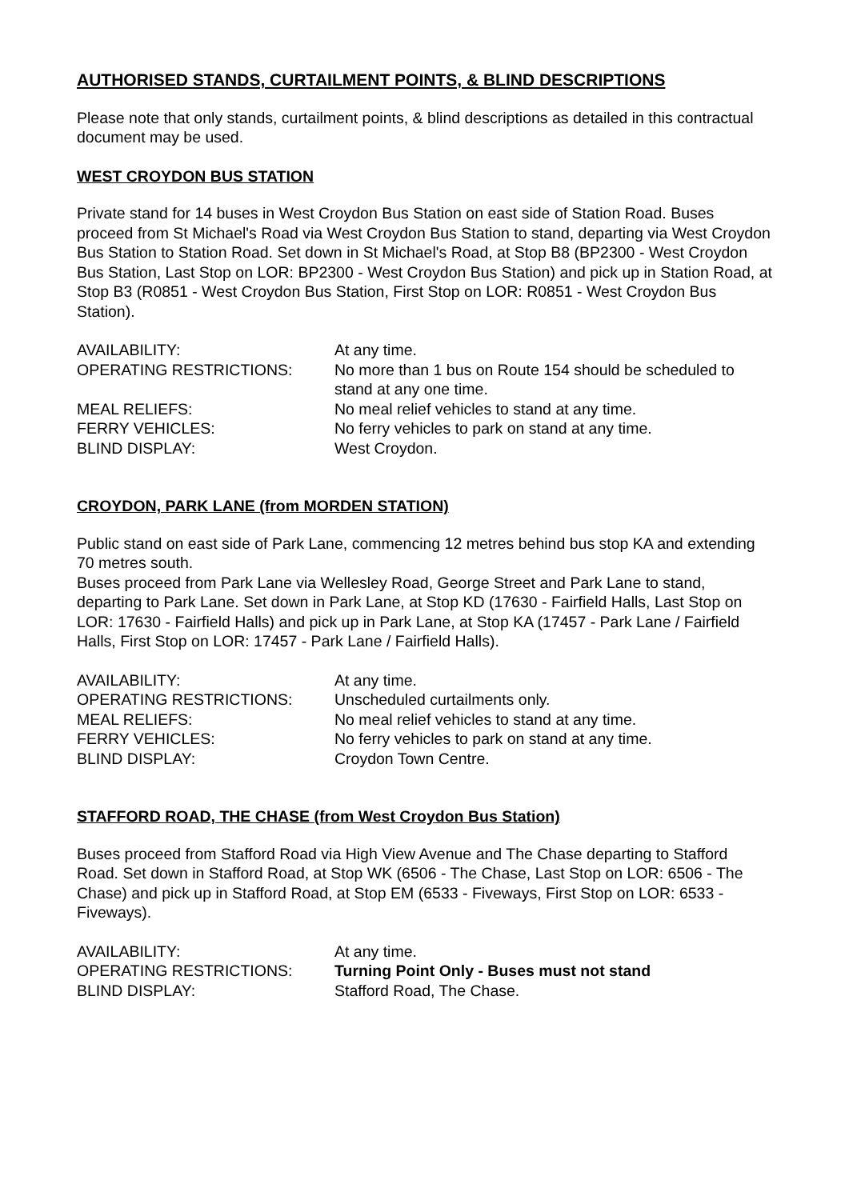AUTHORISED STANDS, CURTAILMENT POINTS, & BLIND DESCRIPTIONS
Please note that only stands, curtailment points, & blind descriptions as detailed in this contractual document may be used.
WEST CROYDON BUS STATION
Private stand for 14 buses in West Croydon Bus Station on east side of Station Road. Buses proceed from St Michael's Road via West Croydon Bus Station to stand, departing via West Croydon Bus Station to Station Road. Set down in St Michael's Road, at Stop B8 (BP2300 - West Croydon Bus Station, Last Stop on LOR: BP2300 - West Croydon Bus Station) and pick up in Station Road, at Stop B3 (R0851 - West Croydon Bus Station, First Stop on LOR: R0851 - West Croydon Bus Station).
| AVAILABILITY: | At any time. |
| OPERATING RESTRICTIONS: | No more than 1 bus on Route 154 should be scheduled to stand at any one time. |
| MEAL RELIEFS: | No meal relief vehicles to stand at any time. |
| FERRY VEHICLES: | No ferry vehicles to park on stand at any time. |
| BLIND DISPLAY: | West Croydon. |
CROYDON, PARK LANE (from MORDEN STATION)
Public stand on east side of Park Lane, commencing 12 metres behind bus stop KA and extending 70 metres south.
Buses proceed from Park Lane via Wellesley Road, George Street and Park Lane to stand, departing to Park Lane. Set down in Park Lane, at Stop KD (17630 - Fairfield Halls, Last Stop on LOR: 17630 - Fairfield Halls) and pick up in Park Lane, at Stop KA (17457 - Park Lane / Fairfield Halls, First Stop on LOR: 17457 - Park Lane / Fairfield Halls).
| AVAILABILITY: | At any time. |
| OPERATING RESTRICTIONS: | Unscheduled curtailments only. |
| MEAL RELIEFS: | No meal relief vehicles to stand at any time. |
| FERRY VEHICLES: | No ferry vehicles to park on stand at any time. |
| BLIND DISPLAY: | Croydon Town Centre. |
STAFFORD ROAD, THE CHASE (from West Croydon Bus Station)
Buses proceed from Stafford Road via High View Avenue and The Chase departing to Stafford Road. Set down in Stafford Road, at Stop WK (6506 - The Chase, Last Stop on LOR: 6506 - The Chase) and pick up in Stafford Road, at Stop EM (6533 - Fiveways, First Stop on LOR: 6533 - Fiveways).
| AVAILABILITY: | At any time. |
| OPERATING RESTRICTIONS: | Turning Point Only - Buses must not stand |
| BLIND DISPLAY: | Stafford Road, The Chase. |